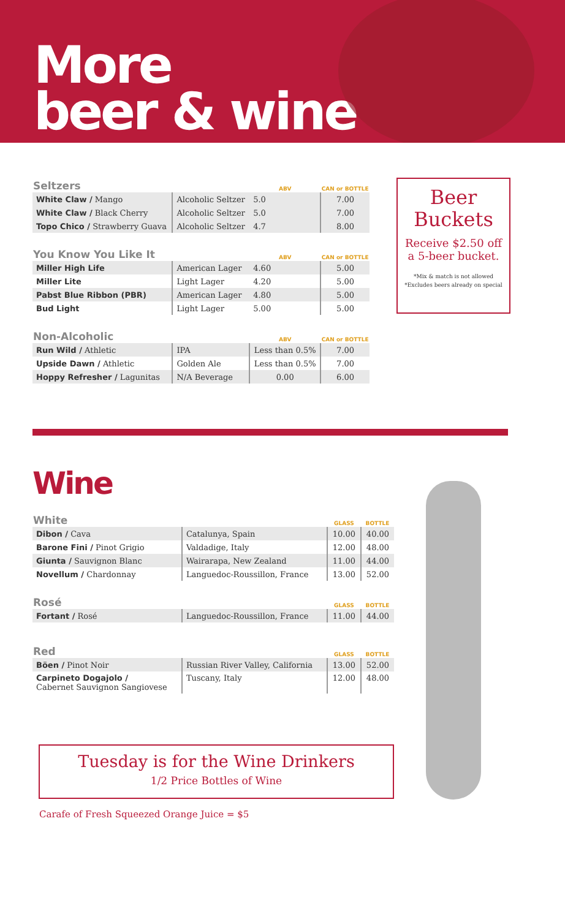More
beer & wine
| Seltzers | | ABV | CAN or BOTTLE |
| --- | --- | --- | --- |
| White Claw / Mango | Alcoholic Seltzer | 5.0 | 7.00 |
| White Claw / Black Cherry | Alcoholic Seltzer | 5.0 | 7.00 |
| Topo Chico / Strawberry Guava | Alcoholic Seltzer | 4.7 | 8.00 |
| You Know You Like It | | ABV | CAN or BOTTLE |
| Miller High Life | American Lager | 4.60 | 5.00 |
| Miller Lite | Light Lager | 4.20 | 5.00 |
| Pabst Blue Ribbon (PBR) | American Lager | 4.80 | 5.00 |
| Bud Light | Light Lager | 5.00 | 5.00 |
| Non-Alcoholic | | ABV | CAN or BOTTLE |
| Run Wild / Athletic | IPA | Less than 0.5% | 7.00 |
| Upside Dawn / Athletic | Golden Ale | Less than 0.5% | 7.00 |
| Hoppy Refresher / Lagunitas | N/A Beverage | 0.00 | 6.00 |
Beer
Buckets
Receive $2.50 off
a 5-beer bucket.
*Mix & match is not allowed
*Excludes beers already on special
Wine
| White | | GLASS | BOTTLE |
| --- | --- | --- | --- |
| Dibon / Cava | Catalunya, Spain | 10.00 | 40.00 |
| Barone Fini / Pinot Grigio | Valdadige, Italy | 12.00 | 48.00 |
| Giunta / Sauvignon Blanc | Wairarapa, New Zealand | 11.00 | 44.00 |
| Novellum / Chardonnay | Languedoc-Roussillon, France | 13.00 | 52.00 |
| Rosé | | GLASS | BOTTLE |
| Fortant / Rosé | Languedoc-Roussillon, France | 11.00 | 44.00 |
| Red | | GLASS | BOTTLE |
| Böen / Pinot Noir | Russian River Valley, California | 13.00 | 52.00 |
| Carpineto Dogajolo / Cabernet Sauvignon Sangiovese | Tuscany, Italy | 12.00 | 48.00 |
Tuesday is for the Wine Drinkers
1/2 Price Bottles of Wine
Carafe of Fresh Squeezed Orange Juice = $5